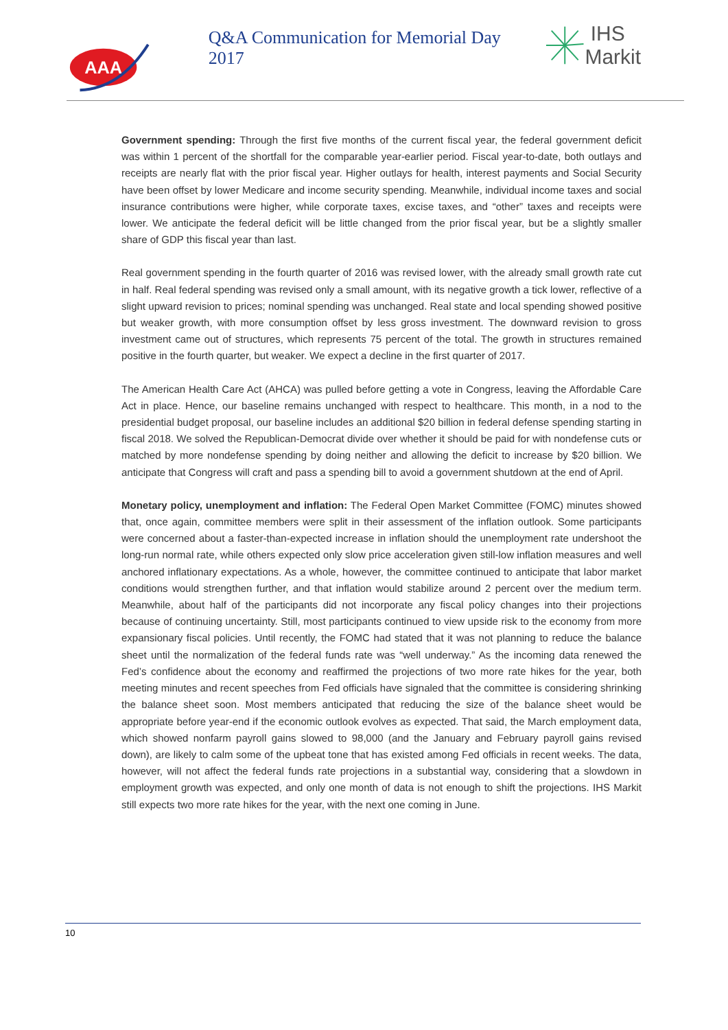AAA
Q&A Communication for Memorial Day 2017
IHS Markit
Government spending: Through the first five months of the current fiscal year, the federal government deficit was within 1 percent of the shortfall for the comparable year-earlier period. Fiscal year-to-date, both outlays and receipts are nearly flat with the prior fiscal year. Higher outlays for health, interest payments and Social Security have been offset by lower Medicare and income security spending. Meanwhile, individual income taxes and social insurance contributions were higher, while corporate taxes, excise taxes, and “other” taxes and receipts were lower. We anticipate the federal deficit will be little changed from the prior fiscal year, but be a slightly smaller share of GDP this fiscal year than last.
Real government spending in the fourth quarter of 2016 was revised lower, with the already small growth rate cut in half. Real federal spending was revised only a small amount, with its negative growth a tick lower, reflective of a slight upward revision to prices; nominal spending was unchanged. Real state and local spending showed positive but weaker growth, with more consumption offset by less gross investment. The downward revision to gross investment came out of structures, which represents 75 percent of the total. The growth in structures remained positive in the fourth quarter, but weaker. We expect a decline in the first quarter of 2017.
The American Health Care Act (AHCA) was pulled before getting a vote in Congress, leaving the Affordable Care Act in place. Hence, our baseline remains unchanged with respect to healthcare. This month, in a nod to the presidential budget proposal, our baseline includes an additional $20 billion in federal defense spending starting in fiscal 2018. We solved the Republican-Democrat divide over whether it should be paid for with nondefense cuts or matched by more nondefense spending by doing neither and allowing the deficit to increase by $20 billion. We anticipate that Congress will craft and pass a spending bill to avoid a government shutdown at the end of April.
Monetary policy, unemployment and inflation: The Federal Open Market Committee (FOMC) minutes showed that, once again, committee members were split in their assessment of the inflation outlook. Some participants were concerned about a faster-than-expected increase in inflation should the unemployment rate undershoot the long-run normal rate, while others expected only slow price acceleration given still-low inflation measures and well anchored inflationary expectations. As a whole, however, the committee continued to anticipate that labor market conditions would strengthen further, and that inflation would stabilize around 2 percent over the medium term. Meanwhile, about half of the participants did not incorporate any fiscal policy changes into their projections because of continuing uncertainty. Still, most participants continued to view upside risk to the economy from more expansionary fiscal policies. Until recently, the FOMC had stated that it was not planning to reduce the balance sheet until the normalization of the federal funds rate was “well underway.” As the incoming data renewed the Fed’s confidence about the economy and reaffirmed the projections of two more rate hikes for the year, both meeting minutes and recent speeches from Fed officials have signaled that the committee is considering shrinking the balance sheet soon. Most members anticipated that reducing the size of the balance sheet would be appropriate before year-end if the economic outlook evolves as expected. That said, the March employment data, which showed nonfarm payroll gains slowed to 98,000 (and the January and February payroll gains revised down), are likely to calm some of the upbeat tone that has existed among Fed officials in recent weeks. The data, however, will not affect the federal funds rate projections in a substantial way, considering that a slowdown in employment growth was expected, and only one month of data is not enough to shift the projections. IHS Markit still expects two more rate hikes for the year, with the next one coming in June.
10